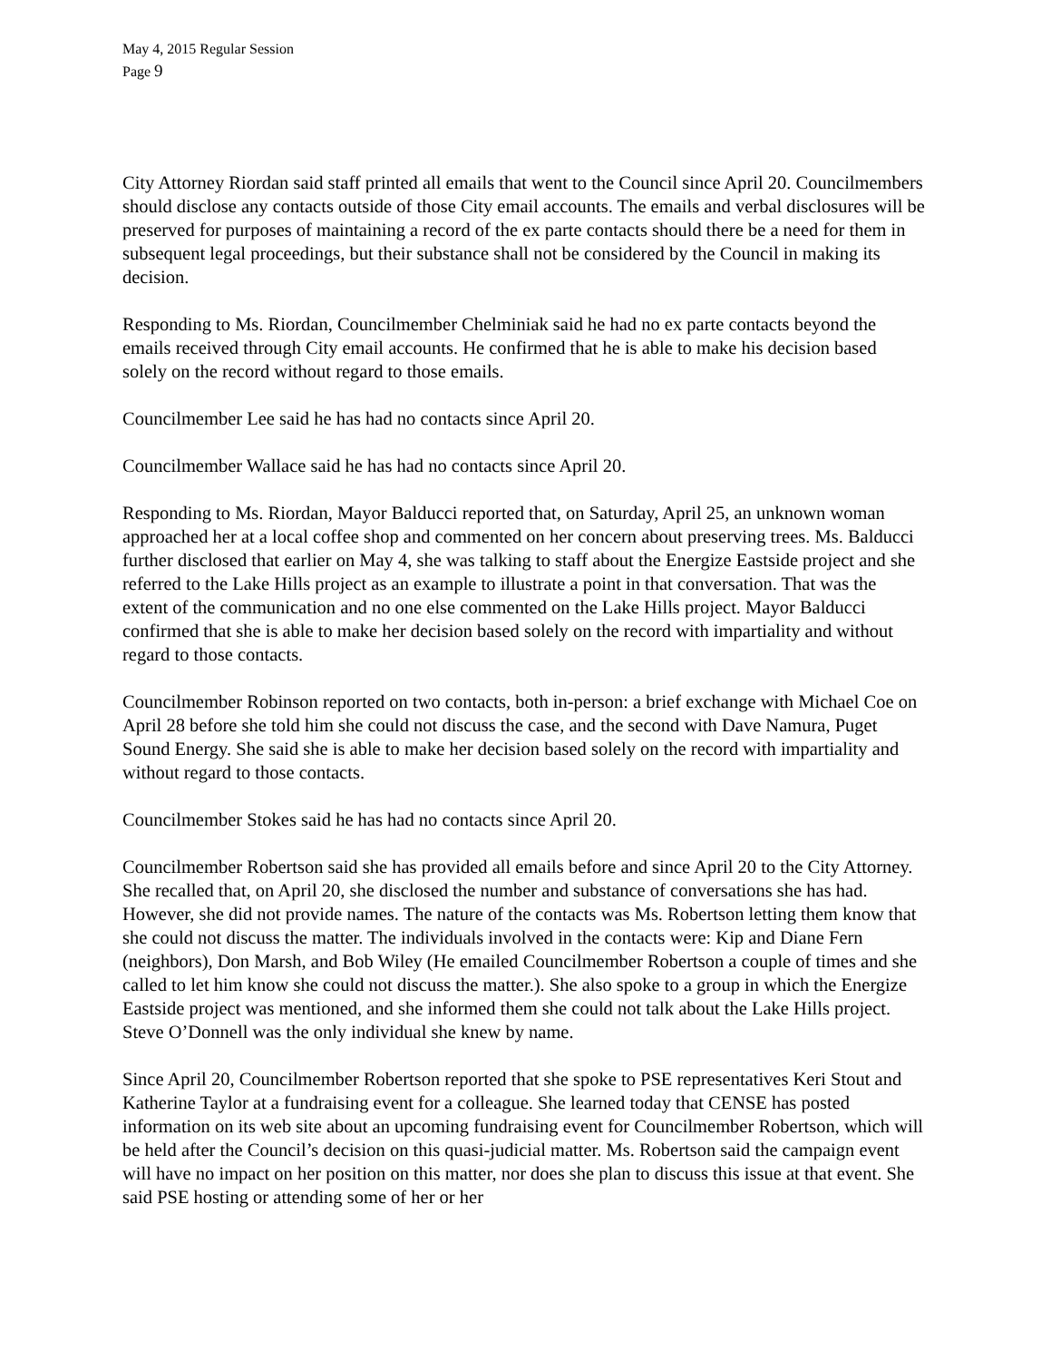May 4, 2015 Regular Session
Page 9
City Attorney Riordan said staff printed all emails that went to the Council since April 20. Councilmembers should disclose any contacts outside of those City email accounts. The emails and verbal disclosures will be preserved for purposes of maintaining a record of the ex parte contacts should there be a need for them in subsequent legal proceedings, but their substance shall not be considered by the Council in making its decision.
Responding to Ms. Riordan, Councilmember Chelminiak said he had no ex parte contacts beyond the emails received through City email accounts. He confirmed that he is able to make his decision based solely on the record without regard to those emails.
Councilmember Lee said he has had no contacts since April 20.
Councilmember Wallace said he has had no contacts since April 20.
Responding to Ms. Riordan, Mayor Balducci reported that, on Saturday, April 25, an unknown woman approached her at a local coffee shop and commented on her concern about preserving trees. Ms. Balducci further disclosed that earlier on May 4, she was talking to staff about the Energize Eastside project and she referred to the Lake Hills project as an example to illustrate a point in that conversation. That was the extent of the communication and no one else commented on the Lake Hills project. Mayor Balducci confirmed that she is able to make her decision based solely on the record with impartiality and without regard to those contacts.
Councilmember Robinson reported on two contacts, both in-person: a brief exchange with Michael Coe on April 28 before she told him she could not discuss the case, and the second with Dave Namura, Puget Sound Energy. She said she is able to make her decision based solely on the record with impartiality and without regard to those contacts.
Councilmember Stokes said he has had no contacts since April 20.
Councilmember Robertson said she has provided all emails before and since April 20 to the City Attorney. She recalled that, on April 20, she disclosed the number and substance of conversations she has had. However, she did not provide names. The nature of the contacts was Ms. Robertson letting them know that she could not discuss the matter. The individuals involved in the contacts were: Kip and Diane Fern (neighbors), Don Marsh, and Bob Wiley (He emailed Councilmember Robertson a couple of times and she called to let him know she could not discuss the matter.). She also spoke to a group in which the Energize Eastside project was mentioned, and she informed them she could not talk about the Lake Hills project. Steve O’Donnell was the only individual she knew by name.
Since April 20, Councilmember Robertson reported that she spoke to PSE representatives Keri Stout and Katherine Taylor at a fundraising event for a colleague. She learned today that CENSE has posted information on its web site about an upcoming fundraising event for Councilmember Robertson, which will be held after the Council’s decision on this quasi-judicial matter. Ms. Robertson said the campaign event will have no impact on her position on this matter, nor does she plan to discuss this issue at that event. She said PSE hosting or attending some of her or her